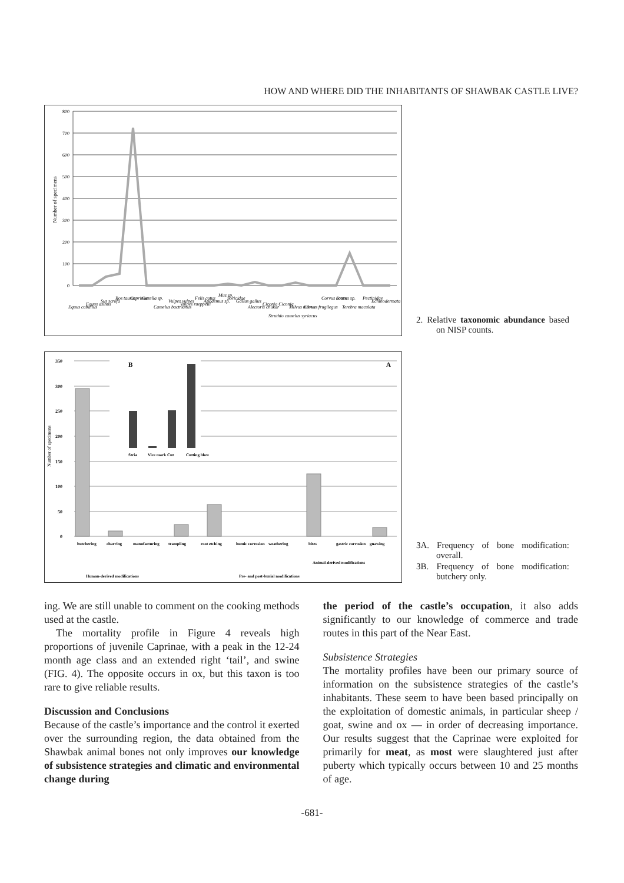HOW AND WHERE DID THE INHABITANTS OF SHAWBAK CASTLE LIVE?
800
700
600
500
400
300
200
100
0
Number of specimens
Equus caballus
Equus asinus
Sus scrofa
Bos taurus
Caprinae
Gazella sp.
Camelus bactrianus
Vulpes vulpes
Vulpes rueppelli
Felis catus
Apodemus sp.
Mus sp.
Soricidae
Gallus gallus
Alectoris chukar
Ciconia Ciconia
Struthio camelus syriacus
Milvus milvus
Corvus frugilegus
Corvus corax
Scarus sp.
Terebra maculata
Pectinidae
Echinodermata
2. Relative taxonomic abundance based on NISP counts.
350
300
250
200
150
100
50
0
Number of specimens
A
B
Stria
Vice mark
Cut
Cutting blow
butchering
charring
manufacturing
trampling
root etching
humic corrosion
weathering
bites
gastric corrosion
gnawing
Animal-derived modifications
Human-derived modifications
Pre- and post-burial modifications
3A. Frequency of bone modification: overall.
3B. Frequency of bone modification: butchery only.
ing. We are still unable to comment on the cooking methods used at the castle.
The mortality profile in Figure 4 reveals high proportions of juvenile Caprinae, with a peak in the 12-24 month age class and an extended right ‘tail’, and swine (FIG. 4). The opposite occurs in ox, but this taxon is too rare to give reliable results.
Discussion and Conclusions
Because of the castle’s importance and the control it exerted over the surrounding region, the data obtained from the Shawbak animal bones not only improves our knowledge of subsistence strategies and climatic and environmental change during
the period of the castle’s occupation, it also adds significantly to our knowledge of commerce and trade routes in this part of the Near East.
Subsistence Strategies
The mortality profiles have been our primary source of information on the subsistence strategies of the castle’s inhabitants. These seem to have been based principally on the exploitation of domestic animals, in particular sheep / goat, swine and ox — in order of decreasing importance. Our results suggest that the Caprinae were exploited for primarily for meat, as most were slaughtered just after puberty which typically occurs between 10 and 25 months of age.
-681-